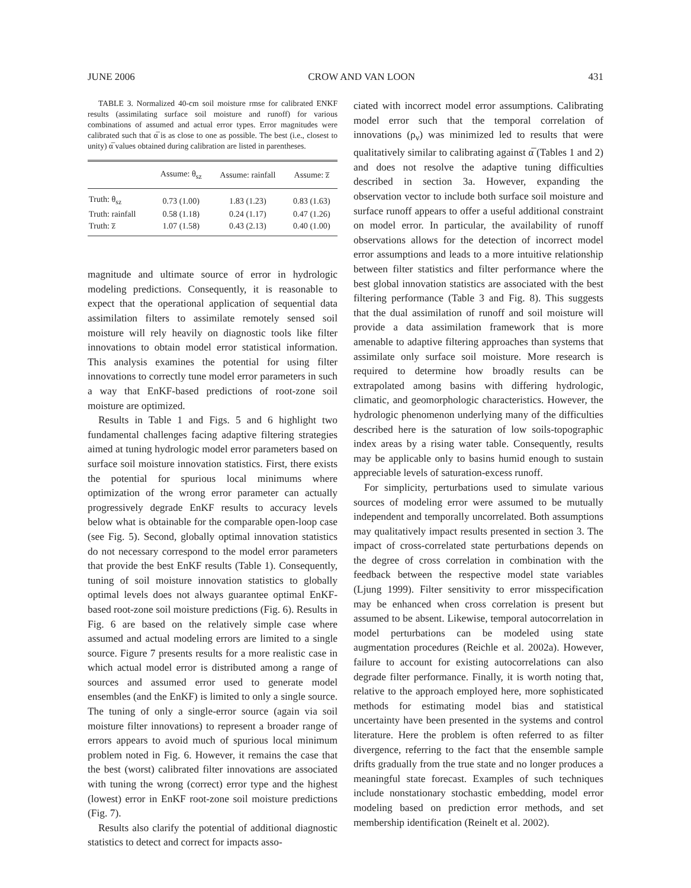JUNE 2006 CROW AND VAN LOON 431
TABLE 3. Normalized 40-cm soil moisture rmse for calibrated ENKF results (assimilating surface soil moisture and runoff) for various combinations of assumed and actual error types. Error magnitudes were calibrated such that α̅ is as close to one as possible. The best (i.e., closest to unity) α̅ values obtained during calibration are listed in parentheses.
| | Assume: θ<sub>sz</sub> | Assume: rainfall | Assume: z̅ |
| --- | --- | --- | --- |
| Truth: θ<sub>sz</sub> | 0.73 (1.00) | 1.83 (1.23) | 0.83 (1.63) |
| Truth: rainfall | 0.58 (1.18) | 0.24 (1.17) | 0.47 (1.26) |
| Truth: z̅ | 1.07 (1.58) | 0.43 (2.13) | 0.40 (1.00) |
magnitude and ultimate source of error in hydrologic modeling predictions. Consequently, it is reasonable to expect that the operational application of sequential data assimilation filters to assimilate remotely sensed soil moisture will rely heavily on diagnostic tools like filter innovations to obtain model error statistical information. This analysis examines the potential for using filter innovations to correctly tune model error parameters in such a way that EnKF-based predictions of root-zone soil moisture are optimized.
Results in Table 1 and Figs. 5 and 6 highlight two fundamental challenges facing adaptive filtering strategies aimed at tuning hydrologic model error parameters based on surface soil moisture innovation statistics. First, there exists the potential for spurious local minimums where optimization of the wrong error parameter can actually progressively degrade EnKF results to accuracy levels below what is obtainable for the comparable open-loop case (see Fig. 5). Second, globally optimal innovation statistics do not necessary correspond to the model error parameters that provide the best EnKF results (Table 1). Consequently, tuning of soil moisture innovation statistics to globally optimal levels does not always guarantee optimal EnKF-based root-zone soil moisture predictions (Fig. 6). Results in Fig. 6 are based on the relatively simple case where assumed and actual modeling errors are limited to a single source. Figure 7 presents results for a more realistic case in which actual model error is distributed among a range of sources and assumed error used to generate model ensembles (and the EnKF) is limited to only a single source. The tuning of only a single-error source (again via soil moisture filter innovations) to represent a broader range of errors appears to avoid much of spurious local minimum problem noted in Fig. 6. However, it remains the case that the best (worst) calibrated filter innovations are associated with tuning the wrong (correct) error type and the highest (lowest) error in EnKF root-zone soil moisture predictions (Fig. 7).
Results also clarify the potential of additional diagnostic statistics to detect and correct for impacts asso-
ciated with incorrect model error assumptions. Calibrating model error such that the temporal correlation of innovations (ρ<sub>ν</sub>) was minimized led to results that were qualitatively similar to calibrating against α̅ (Tables 1 and 2) and does not resolve the adaptive tuning difficulties described in section 3a. However, expanding the observation vector to include both surface soil moisture and surface runoff appears to offer a useful additional constraint on model error. In particular, the availability of runoff observations allows for the detection of incorrect model error assumptions and leads to a more intuitive relationship between filter statistics and filter performance where the best global innovation statistics are associated with the best filtering performance (Table 3 and Fig. 8). This suggests that the dual assimilation of runoff and soil moisture will provide a data assimilation framework that is more amenable to adaptive filtering approaches than systems that assimilate only surface soil moisture. More research is required to determine how broadly results can be extrapolated among basins with differing hydrologic, climatic, and geomorphologic characteristics. However, the hydrologic phenomenon underlying many of the difficulties described here is the saturation of low soils-topographic index areas by a rising water table. Consequently, results may be applicable only to basins humid enough to sustain appreciable levels of saturation-excess runoff.
For simplicity, perturbations used to simulate various sources of modeling error were assumed to be mutually independent and temporally uncorrelated. Both assumptions may qualitatively impact results presented in section 3. The impact of cross-correlated state perturbations depends on the degree of cross correlation in combination with the feedback between the respective model state variables (Ljung 1999). Filter sensitivity to error misspecification may be enhanced when cross correlation is present but assumed to be absent. Likewise, temporal autocorrelation in model perturbations can be modeled using state augmentation procedures (Reichle et al. 2002a). However, failure to account for existing autocorrelations can also degrade filter performance. Finally, it is worth noting that, relative to the approach employed here, more sophisticated methods for estimating model bias and statistical uncertainty have been presented in the systems and control literature. Here the problem is often referred to as filter divergence, referring to the fact that the ensemble sample drifts gradually from the true state and no longer produces a meaningful state forecast. Examples of such techniques include nonstationary stochastic embedding, model error modeling based on prediction error methods, and set membership identification (Reinelt et al. 2002).